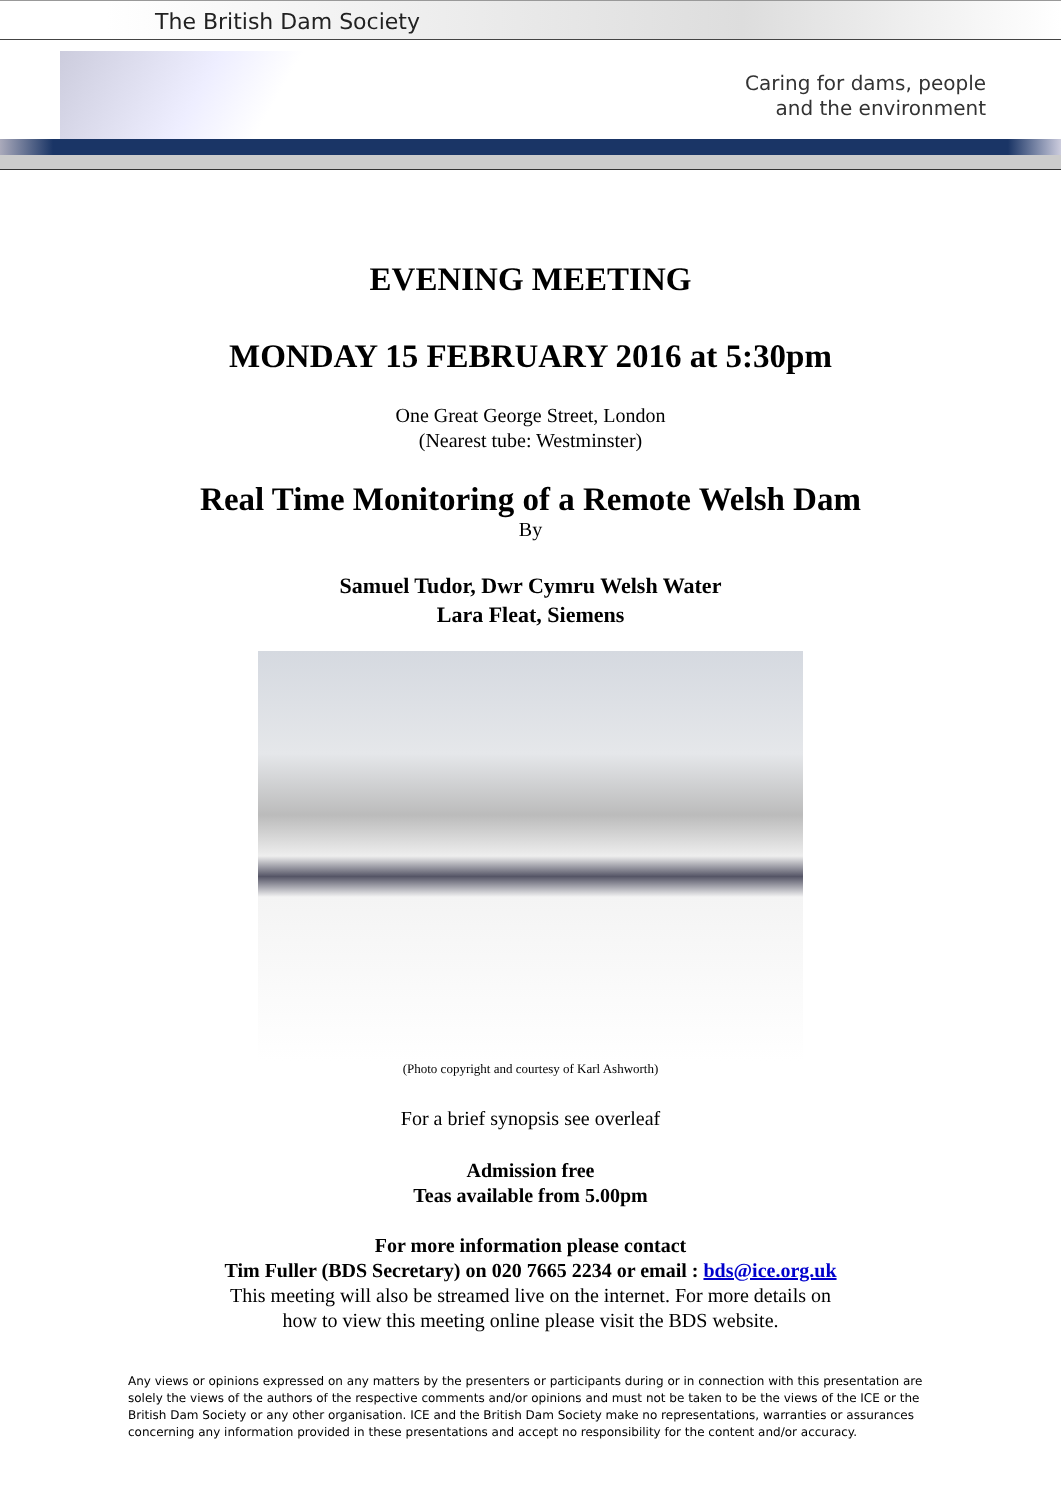The British Dam Society
Caring for dams, people
and the environment
EVENING MEETING
MONDAY 15 FEBRUARY 2016 at 5:30pm
One Great George Street, London
(Nearest tube: Westminster)
Real Time Monitoring of a Remote Welsh Dam
By
Samuel Tudor, Dwr Cymru Welsh Water
Lara Fleat, Siemens
(Photo copyright and courtesy of Karl Ashworth)
For a brief synopsis see overleaf
Admission free
Teas available from 5.00pm
For more information please contact
Tim Fuller (BDS Secretary) on 020 7665 2234 or email : bds@ice.org.uk
This meeting will also be streamed live on the internet. For more details on
how to view this meeting online please visit the BDS website.
Any views or opinions expressed on any matters by the presenters or participants during or in connection with this presentation are solely the views of the authors of the respective comments and/or opinions and must not be taken to be the views of the ICE or the British Dam Society or any other organisation. ICE and the British Dam Society make no representations, warranties or assurances concerning any information provided in these presentations and accept no responsibility for the content and/or accuracy.